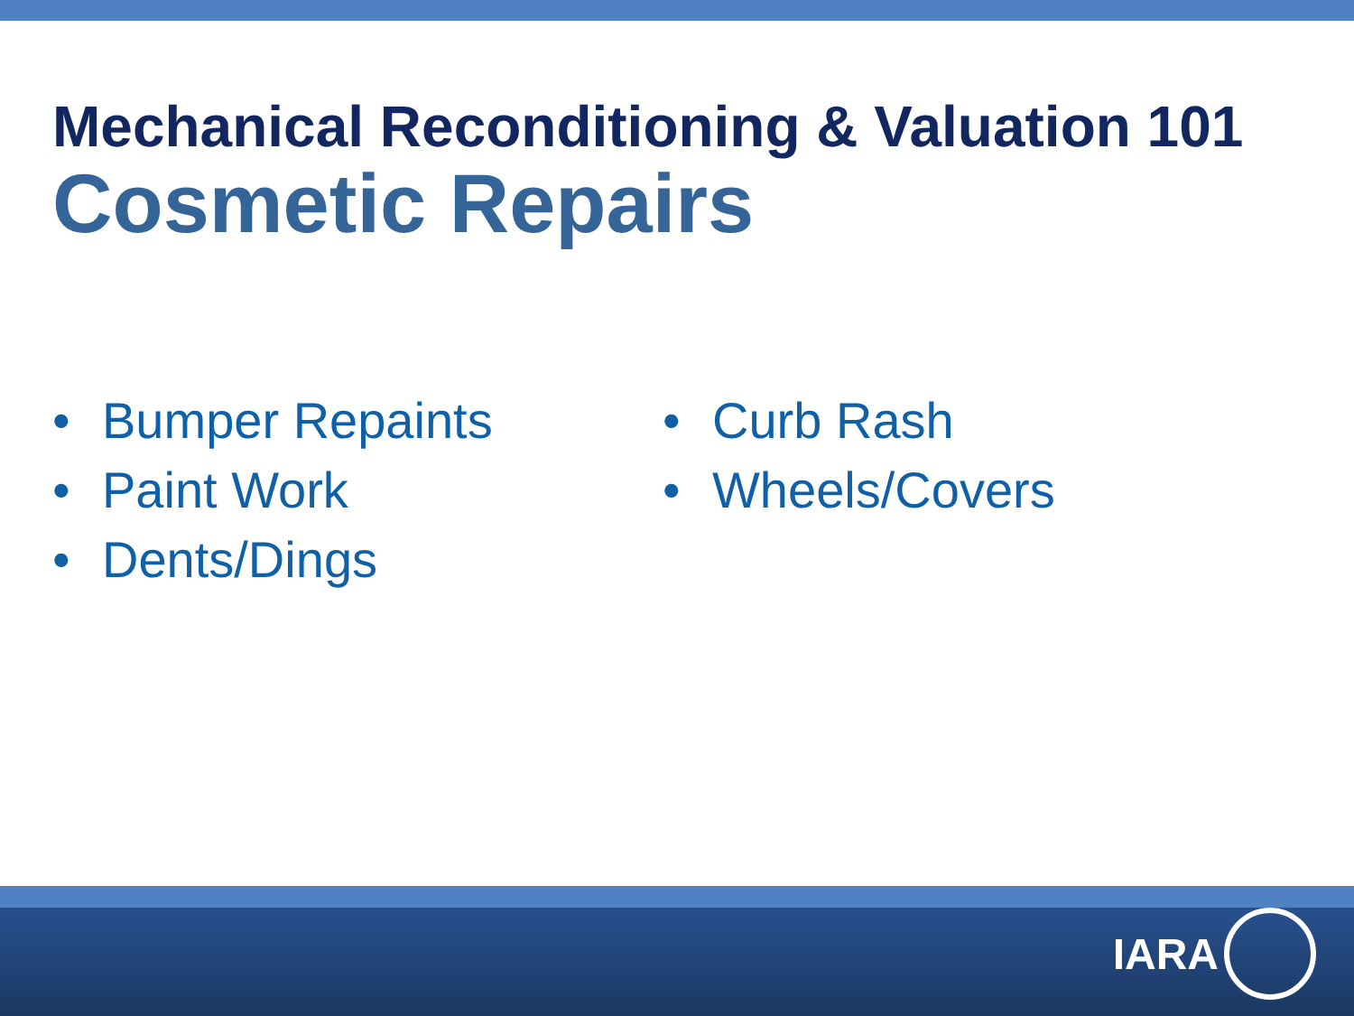Mechanical Reconditioning & Valuation 101
Cosmetic Repairs
• Bumper Repaints
• Paint Work
• Dents/Dings
• Curb Rash
• Wheels/Covers
IARA